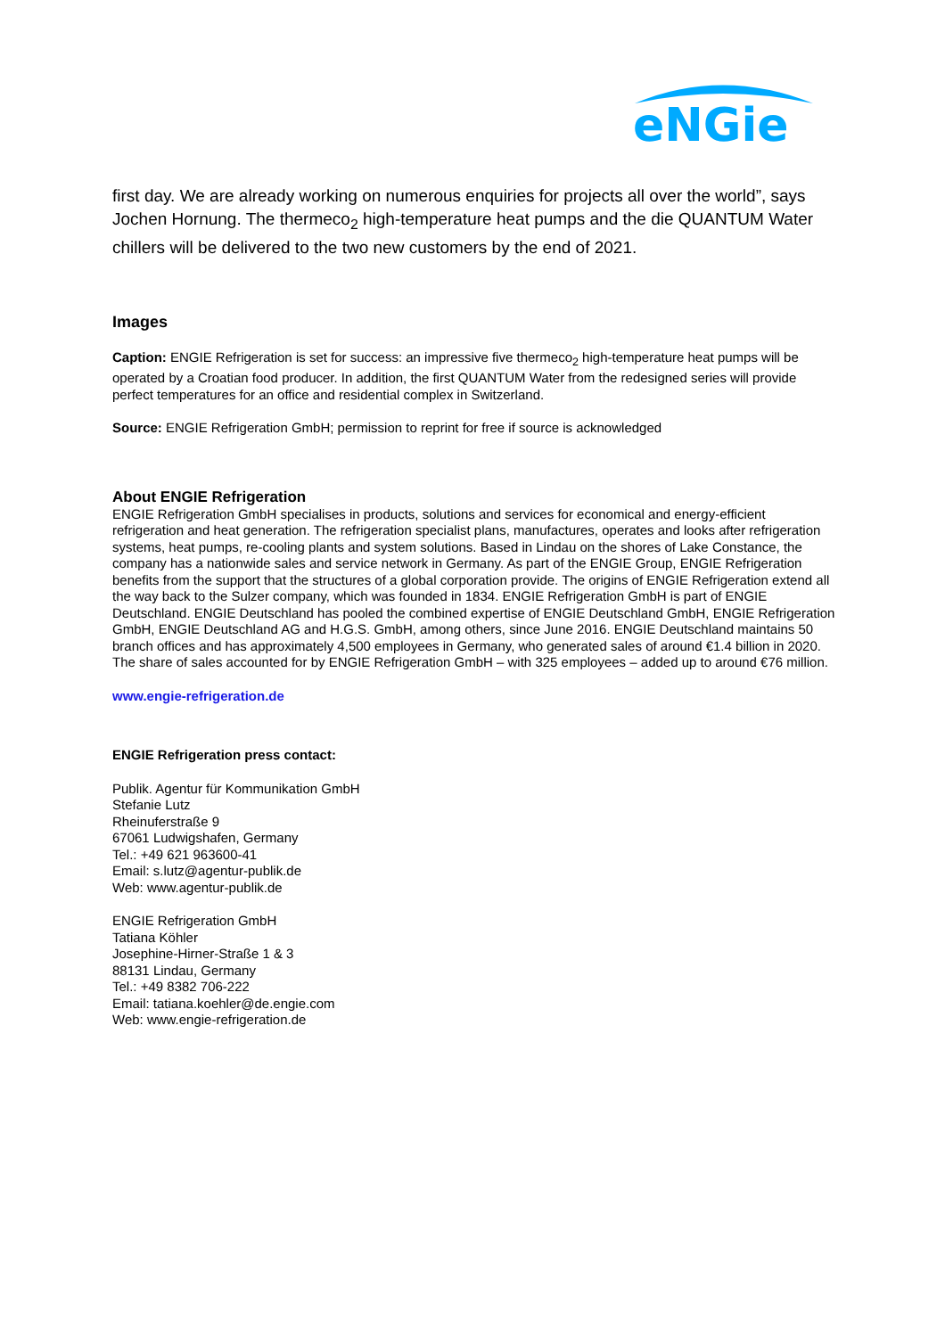eNGie
first day. We are already working on numerous enquiries for projects all over the world”, says Jochen Hornung. The thermeco<sub>2</sub> high-temperature heat pumps and the die QUANTUM Water chillers will be delivered to the two new customers by the end of 2021.
Images
Caption: ENGIE Refrigeration is set for success: an impressive five thermeco<sub>2</sub> high-temperature heat pumps will be operated by a Croatian food producer. In addition, the first QUANTUM Water from the redesigned series will provide perfect temperatures for an office and residential complex in Switzerland.
Source: ENGIE Refrigeration GmbH; permission to reprint for free if source is acknowledged
About ENGIE Refrigeration
ENGIE Refrigeration GmbH specialises in products, solutions and services for economical and energy-efficient refrigeration and heat generation. The refrigeration specialist plans, manufactures, operates and looks after refrigeration systems, heat pumps, re-cooling plants and system solutions. Based in Lindau on the shores of Lake Constance, the company has a nationwide sales and service network in Germany. As part of the ENGIE Group, ENGIE Refrigeration benefits from the support that the structures of a global corporation provide. The origins of ENGIE Refrigeration extend all the way back to the Sulzer company, which was founded in 1834. ENGIE Refrigeration GmbH is part of ENGIE Deutschland. ENGIE Deutschland has pooled the combined expertise of ENGIE Deutschland GmbH, ENGIE Refrigeration GmbH, ENGIE Deutschland AG and H.G.S. GmbH, among others, since June 2016. ENGIE Deutschland maintains 50 branch offices and has approximately 4,500 employees in Germany, who generated sales of around €1.4 billion in 2020. The share of sales accounted for by ENGIE Refrigeration GmbH – with 325 employees – added up to around €76 million.
www.engie-refrigeration.de
ENGIE Refrigeration press contact:
Publik. Agentur für Kommunikation GmbH
Stefanie Lutz
Rheinuferstraße 9
67061 Ludwigshafen, Germany
Tel.: +49 621 963600-41
Email: s.lutz@agentur-publik.de
Web: www.agentur-publik.de
ENGIE Refrigeration GmbH
Tatiana Köhler
Josephine-Hirner-Straße 1 & 3
88131 Lindau, Germany
Tel.: +49 8382 706-222
Email: tatiana.koehler@de.engie.com
Web: www.engie-refrigeration.de